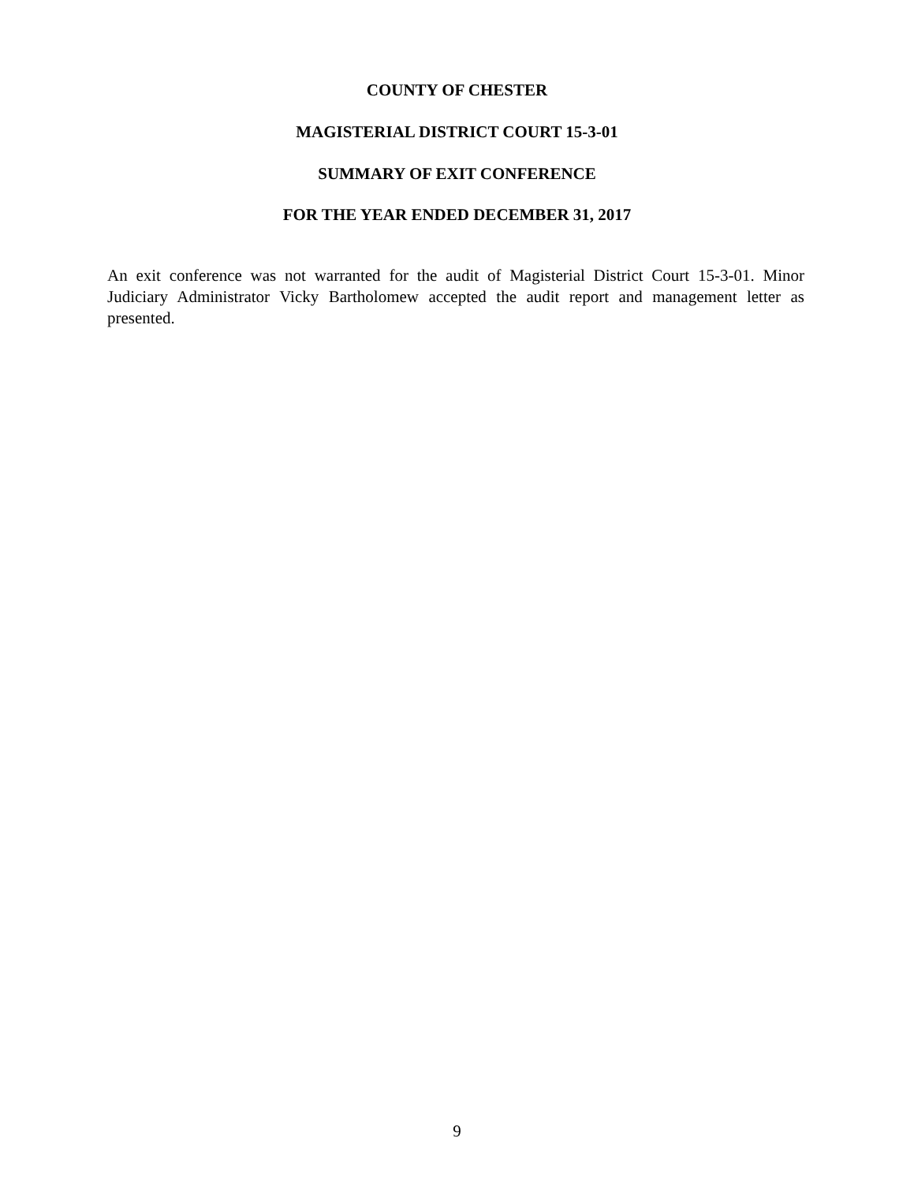COUNTY OF CHESTER
MAGISTERIAL DISTRICT COURT 15-3-01
SUMMARY OF EXIT CONFERENCE
FOR THE YEAR ENDED DECEMBER 31, 2017
An exit conference was not warranted for the audit of Magisterial District Court 15-3-01. Minor Judiciary Administrator Vicky Bartholomew accepted the audit report and management letter as presented.
9